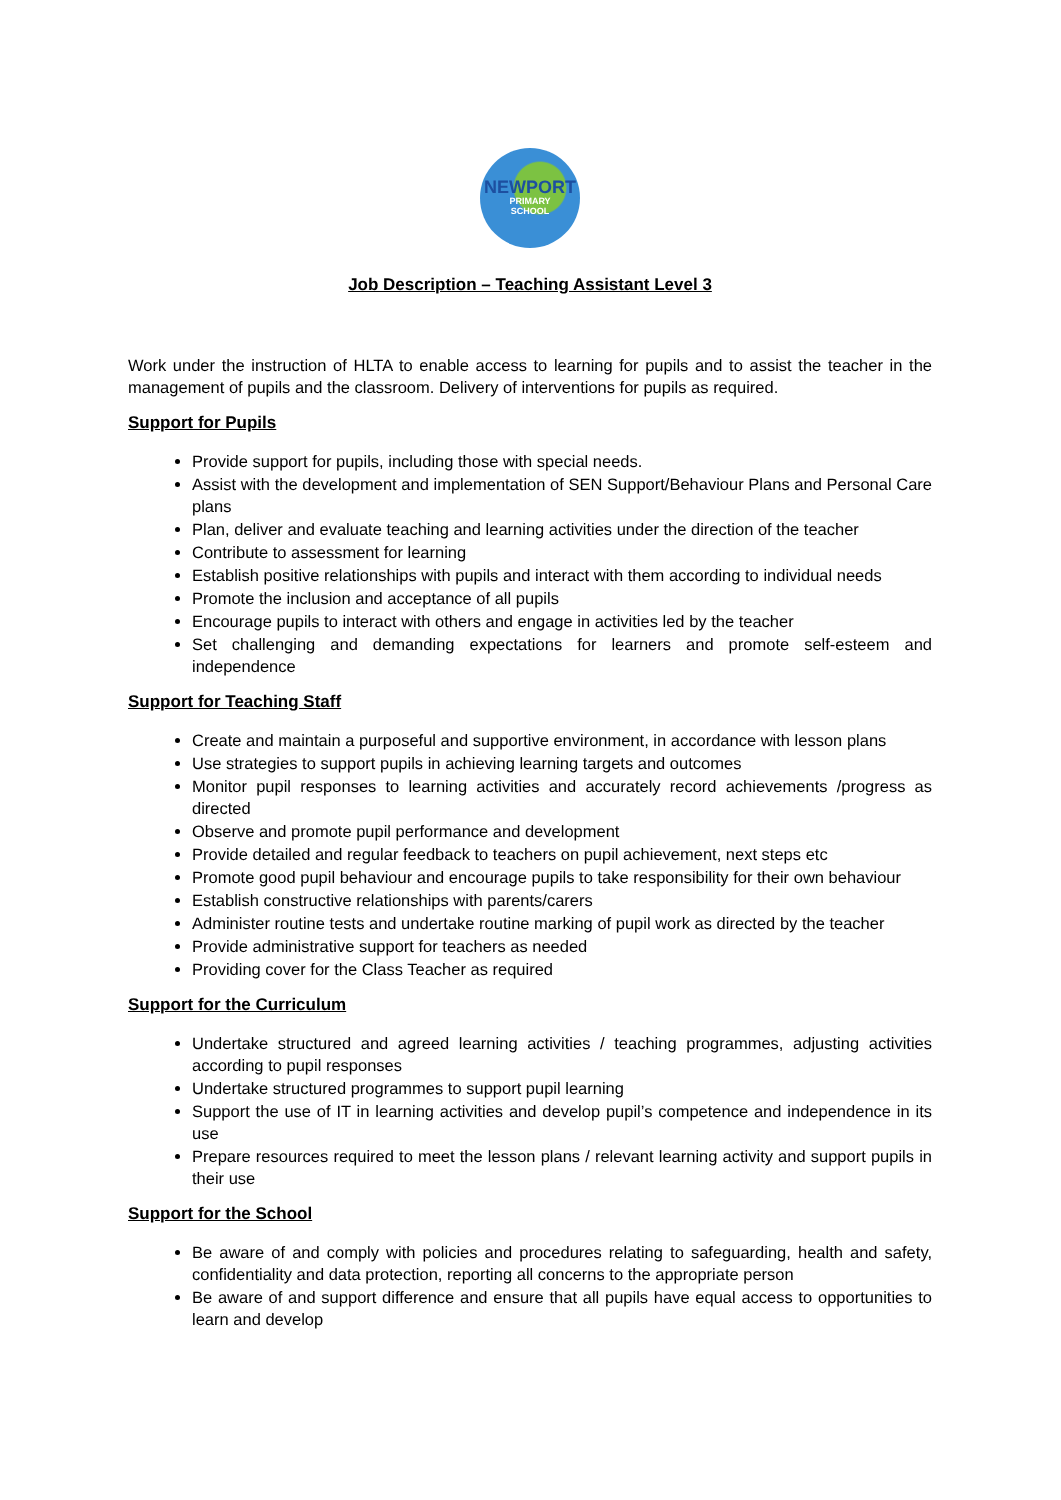NEWPORT
PRIMARY
SCHOOL
Job Description – Teaching Assistant Level 3
Work under the instruction of HLTA to enable access to learning for pupils and to assist the teacher in the management of pupils and the classroom. Delivery of interventions for pupils as required.
Support for Pupils
Provide support for pupils, including those with special needs.
Assist with the development and implementation of SEN Support/Behaviour Plans and Personal Care plans
Plan, deliver and evaluate teaching and learning activities under the direction of the teacher
Contribute to assessment for learning
Establish positive relationships with pupils and interact with them according to individual needs
Promote the inclusion and acceptance of all pupils
Encourage pupils to interact with others and engage in activities led by the teacher
Set challenging and demanding expectations for learners and promote self-esteem and independence
Support for Teaching Staff
Create and maintain a purposeful and supportive environment, in accordance with lesson plans
Use strategies to support pupils in achieving learning targets and outcomes
Monitor pupil responses to learning activities and accurately record achievements /progress as directed
Observe and promote pupil performance and development
Provide detailed and regular feedback to teachers on pupil achievement, next steps etc
Promote good pupil behaviour and encourage pupils to take responsibility for their own behaviour
Establish constructive relationships with parents/carers
Administer routine tests and undertake routine marking of pupil work as directed by the teacher
Provide administrative support for teachers as needed
Providing cover for the Class Teacher as required
Support for the Curriculum
Undertake structured and agreed learning activities / teaching programmes, adjusting activities according to pupil responses
Undertake structured programmes to support pupil learning
Support the use of IT in learning activities and develop pupil’s competence and independence in its use
Prepare resources required to meet the lesson plans / relevant learning activity and support pupils in their use
Support for the School
Be aware of and comply with policies and procedures relating to safeguarding, health and safety, confidentiality and data protection, reporting all concerns to the appropriate person
Be aware of and support difference and ensure that all pupils have equal access to opportunities to learn and develop